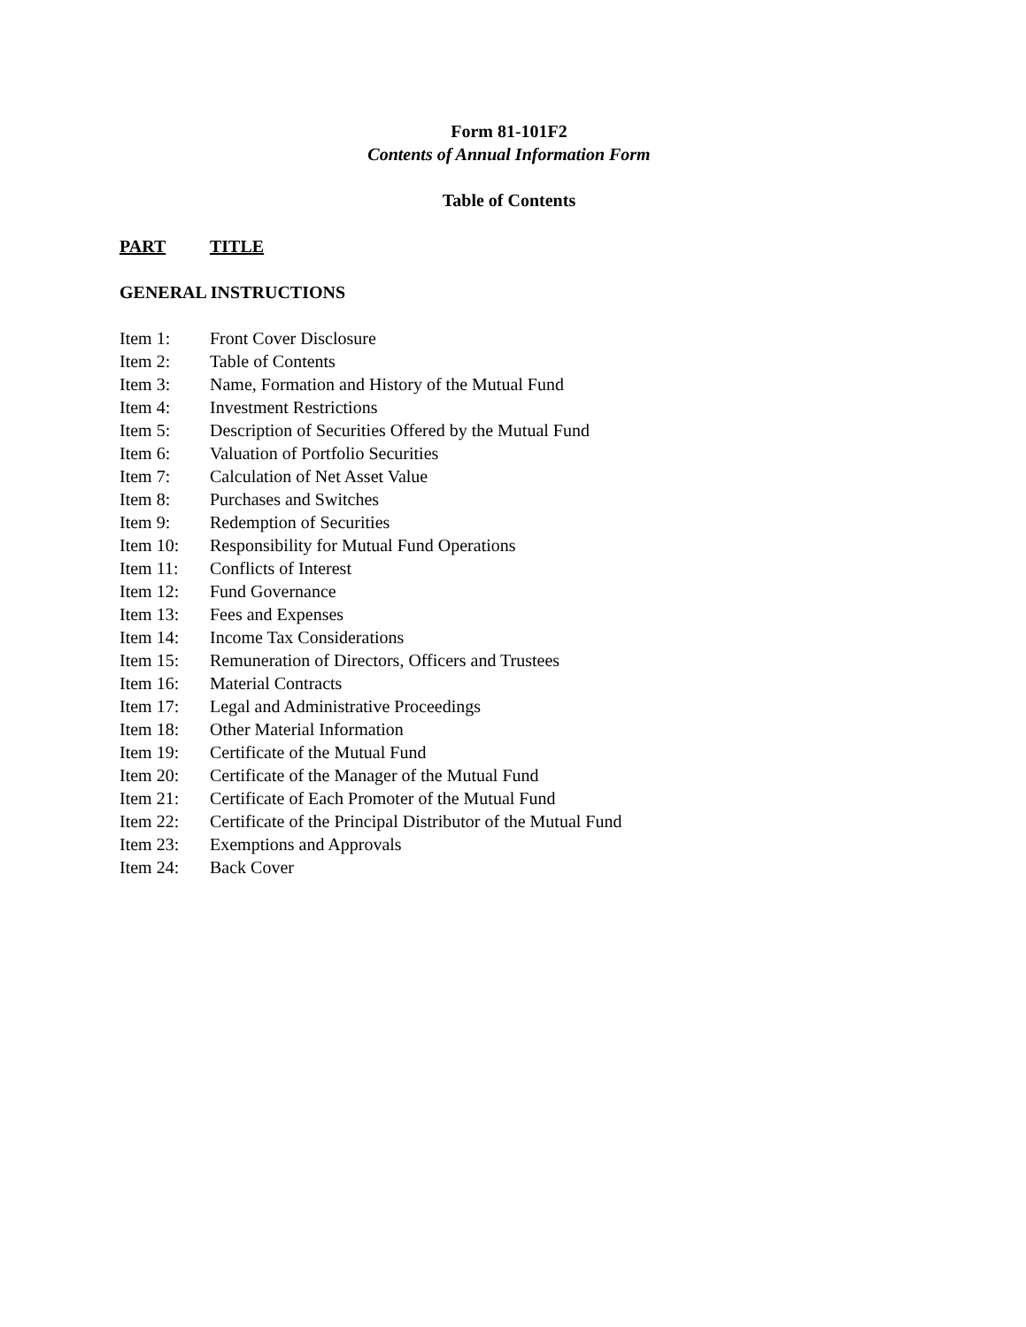Form 81-101F2
Contents of Annual Information Form
Table of Contents
PART TITLE
GENERAL INSTRUCTIONS
| Item 1: | Front Cover Disclosure |
| Item 2: | Table of Contents |
| Item 3: | Name, Formation and History of the Mutual Fund |
| Item 4: | Investment Restrictions |
| Item 5: | Description of Securities Offered by the Mutual Fund |
| Item 6: | Valuation of Portfolio Securities |
| Item 7: | Calculation of Net Asset Value |
| Item 8: | Purchases and Switches |
| Item 9: | Redemption of Securities |
| Item 10: | Responsibility for Mutual Fund Operations |
| Item 11: | Conflicts of Interest |
| Item 12: | Fund Governance |
| Item 13: | Fees and Expenses |
| Item 14: | Income Tax Considerations |
| Item 15: | Remuneration of Directors, Officers and Trustees |
| Item 16: | Material Contracts |
| Item 17: | Legal and Administrative Proceedings |
| Item 18: | Other Material Information |
| Item 19: | Certificate of the Mutual Fund |
| Item 20: | Certificate of the Manager of the Mutual Fund |
| Item 21: | Certificate of Each Promoter of the Mutual Fund |
| Item 22: | Certificate of the Principal Distributor of the Mutual Fund |
| Item 23: | Exemptions and Approvals |
| Item 24: | Back Cover |